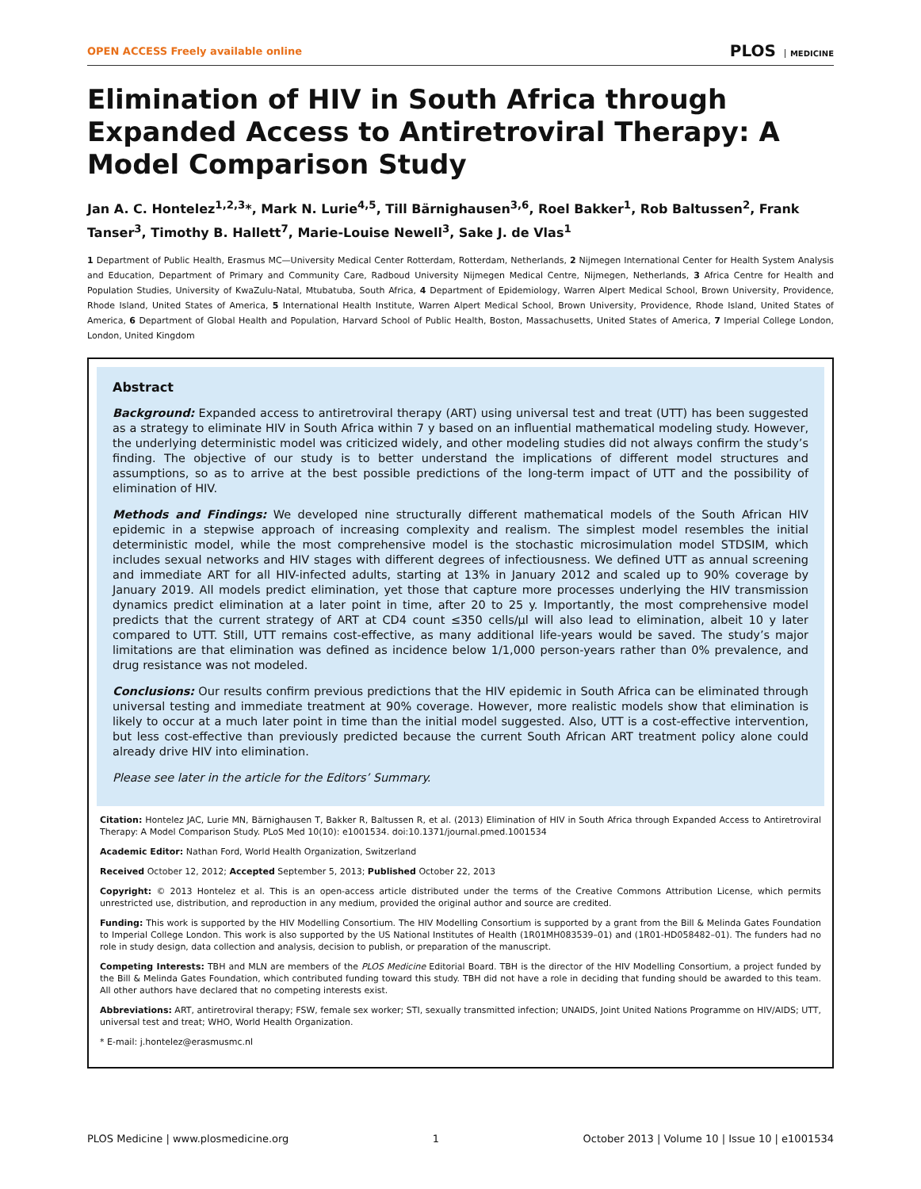OPEN ACCESS Freely available online PLOS MEDICINE
Elimination of HIV in South Africa through Expanded Access to Antiretroviral Therapy: A Model Comparison Study
Jan A. C. Hontelez<sup>1,2,3</sup>*, Mark N. Lurie<sup>4,5</sup>, Till Bärnighausen<sup>3,6</sup>, Roel Bakker<sup>1</sup>, Rob Baltussen<sup>2</sup>, Frank Tanser<sup>3</sup>, Timothy B. Hallett<sup>7</sup>, Marie-Louise Newell<sup>3</sup>, Sake J. de Vlas<sup>1</sup>
1 Department of Public Health, Erasmus MC—University Medical Center Rotterdam, Rotterdam, Netherlands, 2 Nijmegen International Center for Health System Analysis and Education, Department of Primary and Community Care, Radboud University Nijmegen Medical Centre, Nijmegen, Netherlands, 3 Africa Centre for Health and Population Studies, University of KwaZulu-Natal, Mtubatuba, South Africa, 4 Department of Epidemiology, Warren Alpert Medical School, Brown University, Providence, Rhode Island, United States of America, 5 International Health Institute, Warren Alpert Medical School, Brown University, Providence, Rhode Island, United States of America, 6 Department of Global Health and Population, Harvard School of Public Health, Boston, Massachusetts, United States of America, 7 Imperial College London, London, United Kingdom
Abstract
Background: Expanded access to antiretroviral therapy (ART) using universal test and treat (UTT) has been suggested as a strategy to eliminate HIV in South Africa within 7 y based on an influential mathematical modeling study. However, the underlying deterministic model was criticized widely, and other modeling studies did not always confirm the study’s finding. The objective of our study is to better understand the implications of different model structures and assumptions, so as to arrive at the best possible predictions of the long-term impact of UTT and the possibility of elimination of HIV.
Methods and Findings: We developed nine structurally different mathematical models of the South African HIV epidemic in a stepwise approach of increasing complexity and realism. The simplest model resembles the initial deterministic model, while the most comprehensive model is the stochastic microsimulation model STDSIM, which includes sexual networks and HIV stages with different degrees of infectiousness. We defined UTT as annual screening and immediate ART for all HIV-infected adults, starting at 13% in January 2012 and scaled up to 90% coverage by January 2019. All models predict elimination, yet those that capture more processes underlying the HIV transmission dynamics predict elimination at a later point in time, after 20 to 25 y. Importantly, the most comprehensive model predicts that the current strategy of ART at CD4 count ≤350 cells/µl will also lead to elimination, albeit 10 y later compared to UTT. Still, UTT remains cost-effective, as many additional life-years would be saved. The study’s major limitations are that elimination was defined as incidence below 1/1,000 person-years rather than 0% prevalence, and drug resistance was not modeled.
Conclusions: Our results confirm previous predictions that the HIV epidemic in South Africa can be eliminated through universal testing and immediate treatment at 90% coverage. However, more realistic models show that elimination is likely to occur at a much later point in time than the initial model suggested. Also, UTT is a cost-effective intervention, but less cost-effective than previously predicted because the current South African ART treatment policy alone could already drive HIV into elimination.
Please see later in the article for the Editors’ Summary.
Citation: Hontelez JAC, Lurie MN, Bärnighausen T, Bakker R, Baltussen R, et al. (2013) Elimination of HIV in South Africa through Expanded Access to Antiretroviral Therapy: A Model Comparison Study. PLoS Med 10(10): e1001534. doi:10.1371/journal.pmed.1001534
Academic Editor: Nathan Ford, World Health Organization, Switzerland
Received October 12, 2012; Accepted September 5, 2013; Published October 22, 2013
Copyright: © 2013 Hontelez et al. This is an open-access article distributed under the terms of the Creative Commons Attribution License, which permits unrestricted use, distribution, and reproduction in any medium, provided the original author and source are credited.
Funding: This work is supported by the HIV Modelling Consortium. The HIV Modelling Consortium is supported by a grant from the Bill & Melinda Gates Foundation to Imperial College London. This work is also supported by the US National Institutes of Health (1R01MH083539–01) and (1R01-HD058482–01). The funders had no role in study design, data collection and analysis, decision to publish, or preparation of the manuscript.
Competing Interests: TBH and MLN are members of the PLOS Medicine Editorial Board. TBH is the director of the HIV Modelling Consortium, a project funded by the Bill & Melinda Gates Foundation, which contributed funding toward this study. TBH did not have a role in deciding that funding should be awarded to this team. All other authors have declared that no competing interests exist.
Abbreviations: ART, antiretroviral therapy; FSW, female sex worker; STI, sexually transmitted infection; UNAIDS, Joint United Nations Programme on HIV/AIDS; UTT, universal test and treat; WHO, World Health Organization.
* E-mail: j.hontelez@erasmusmc.nl
PLOS Medicine | www.plosmedicine.org 1 October 2013 | Volume 10 | Issue 10 | e1001534